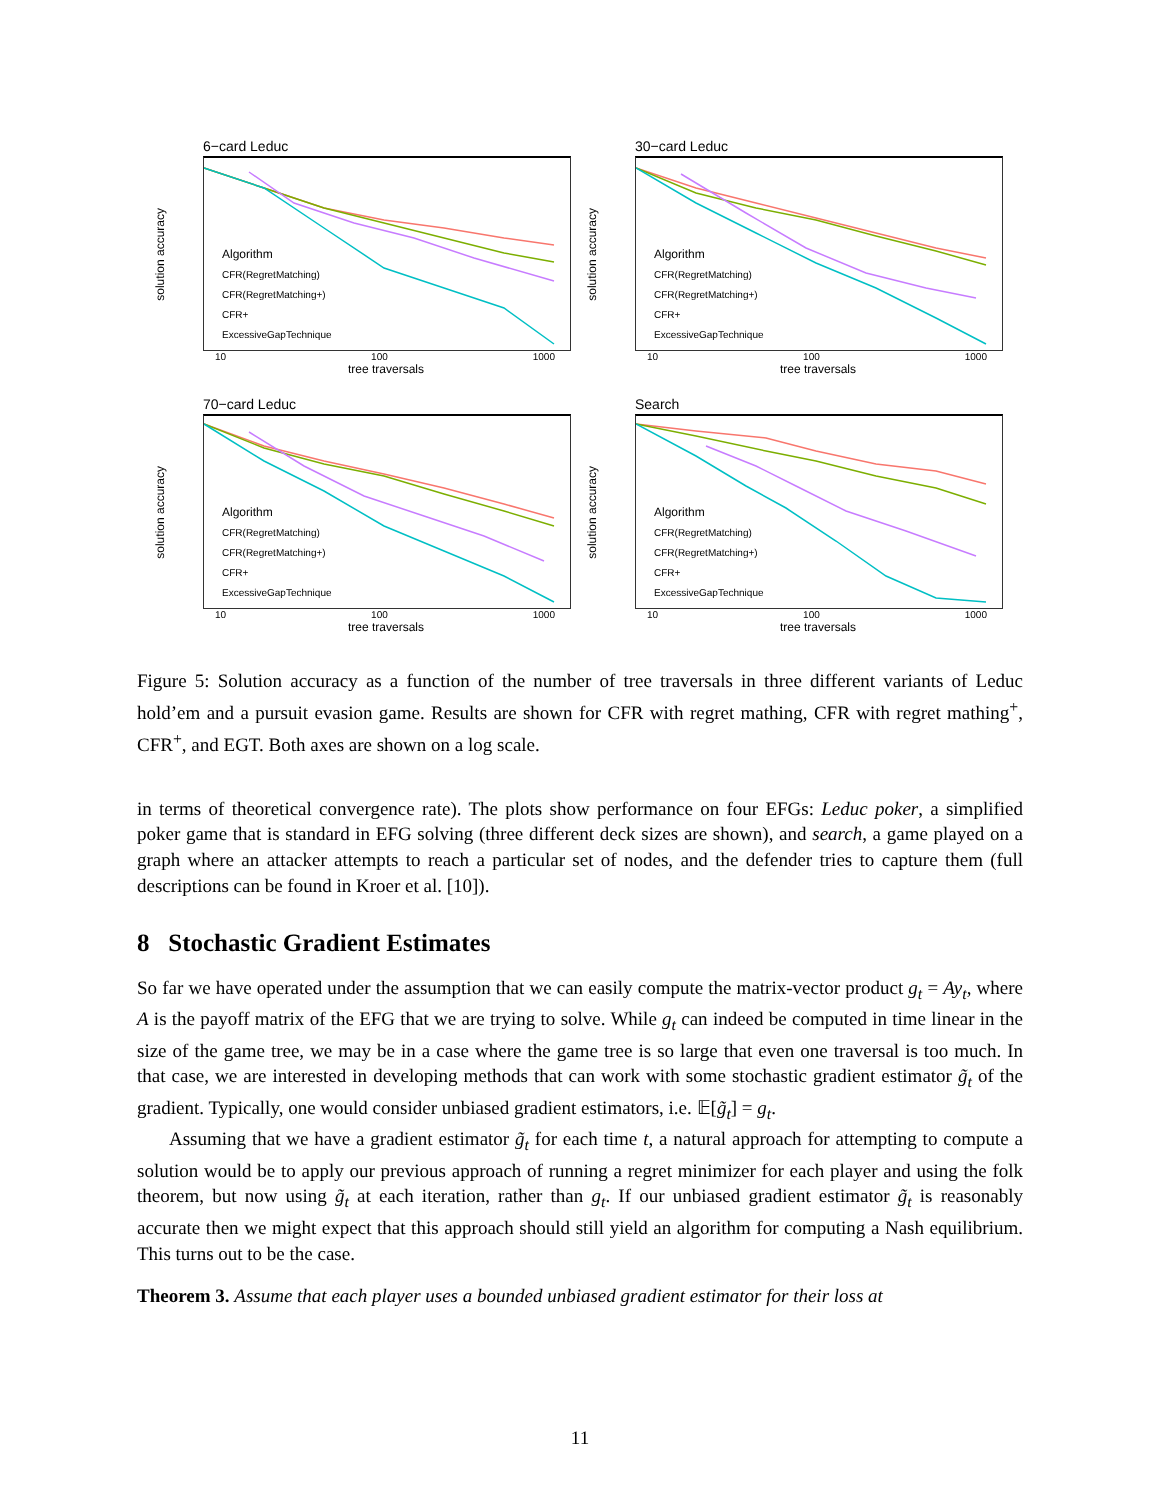6−card Leduc
Algorithm
CFR(RegretMatching)
CFR(RegretMatching+)
CFR+
ExcessiveGapTechnique
solution accuracy
10 100 1000
tree traversals
30−card Leduc
Algorithm
CFR(RegretMatching)
CFR(RegretMatching+)
CFR+
ExcessiveGapTechnique
solution accuracy
10 100 1000
tree traversals
70−card Leduc
Algorithm
CFR(RegretMatching)
CFR(RegretMatching+)
CFR+
ExcessiveGapTechnique
solution accuracy
10 100 1000
tree traversals
Search
Algorithm
CFR(RegretMatching)
CFR(RegretMatching+)
CFR+
ExcessiveGapTechnique
solution accuracy
10 100 1000
tree traversals
Figure 5: Solution accuracy as a function of the number of tree traversals in three different variants of Leduc hold’em and a pursuit evasion game. Results are shown for CFR with regret mathing, CFR with regret mathing<sup>+</sup>, CFR<sup>+</sup>, and EGT. Both axes are shown on a log scale.
in terms of theoretical convergence rate). The plots show performance on four EFGs: Leduc poker, a simplified poker game that is standard in EFG solving (three different deck sizes are shown), and search, a game played on a graph where an attacker attempts to reach a particular set of nodes, and the defender tries to capture them (full descriptions can be found in Kroer et al. [10]).
8 Stochastic Gradient Estimates
So far we have operated under the assumption that we can easily compute the matrix-vector product g<sub>t</sub> = Ay<sub>t</sub>, where A is the payoff matrix of the EFG that we are trying to solve. While g<sub>t</sub> can indeed be computed in time linear in the size of the game tree, we may be in a case where the game tree is so large that even one traversal is too much. In that case, we are interested in developing methods that can work with some stochastic gradient estimator g̃<sub>t</sub> of the gradient. Typically, one would consider unbiased gradient estimators, i.e. 𝔼[g̃<sub>t</sub>] = g<sub>t</sub>.
Assuming that we have a gradient estimator g̃<sub>t</sub> for each time t, a natural approach for attempting to compute a solution would be to apply our previous approach of running a regret minimizer for each player and using the folk theorem, but now using g̃<sub>t</sub> at each iteration, rather than g<sub>t</sub>. If our unbiased gradient estimator g̃<sub>t</sub> is reasonably accurate then we might expect that this approach should still yield an algorithm for computing a Nash equilibrium. This turns out to be the case.
Theorem 3. Assume that each player uses a bounded unbiased gradient estimator for their loss at
11